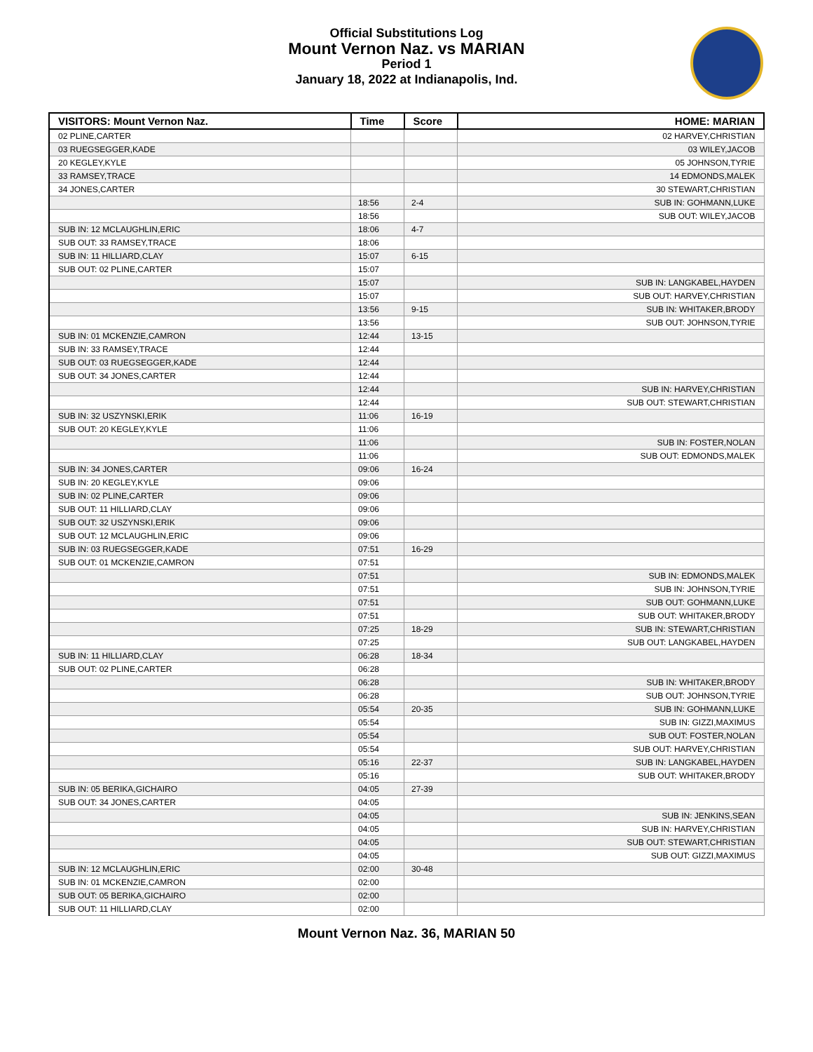Official Substitutions Log
Mount Vernon Naz. vs MARIAN
Period 1
January 18, 2022 at Indianapolis, Ind.
| VISITORS: Mount Vernon Naz. | Time | Score | HOME: MARIAN |
| --- | --- | --- | --- |
| 02 PLINE,CARTER | | | 02 HARVEY,CHRISTIAN |
| 03 RUEGSEGGER,KADE | | | 03 WILEY,JACOB |
| 20 KEGLEY,KYLE | | | 05 JOHNSON,TYRIE |
| 33 RAMSEY,TRACE | | | 14 EDMONDS,MALEK |
| 34 JONES,CARTER | | | 30 STEWART,CHRISTIAN |
| | 18:56 | 2-4 | SUB IN: GOHMANN,LUKE |
| | 18:56 | | SUB OUT: WILEY,JACOB |
| SUB IN: 12 MCLAUGHLIN,ERIC | 18:06 | 4-7 | |
| SUB OUT: 33 RAMSEY,TRACE | 18:06 | | |
| SUB IN: 11 HILLIARD,CLAY | 15:07 | 6-15 | |
| SUB OUT: 02 PLINE,CARTER | 15:07 | | |
| | 15:07 | | SUB IN: LANGKABEL,HAYDEN |
| | 15:07 | | SUB OUT: HARVEY,CHRISTIAN |
| | 13:56 | 9-15 | SUB IN: WHITAKER,BRODY |
| | 13:56 | | SUB OUT: JOHNSON,TYRIE |
| SUB IN: 01 MCKENZIE,CAMRON | 12:44 | 13-15 | |
| SUB IN: 33 RAMSEY,TRACE | 12:44 | | |
| SUB OUT: 03 RUEGSEGGER,KADE | 12:44 | | |
| SUB OUT: 34 JONES,CARTER | 12:44 | | |
| | 12:44 | | SUB IN: HARVEY,CHRISTIAN |
| | 12:44 | | SUB OUT: STEWART,CHRISTIAN |
| SUB IN: 32 USZYNSKI,ERIK | 11:06 | 16-19 | |
| SUB OUT: 20 KEGLEY,KYLE | 11:06 | | |
| | 11:06 | | SUB IN: FOSTER,NOLAN |
| | 11:06 | | SUB OUT: EDMONDS,MALEK |
| SUB IN: 34 JONES,CARTER | 09:06 | 16-24 | |
| SUB IN: 20 KEGLEY,KYLE | 09:06 | | |
| SUB IN: 02 PLINE,CARTER | 09:06 | | |
| SUB OUT: 11 HILLIARD,CLAY | 09:06 | | |
| SUB OUT: 32 USZYNSKI,ERIK | 09:06 | | |
| SUB OUT: 12 MCLAUGHLIN,ERIC | 09:06 | | |
| SUB IN: 03 RUEGSEGGER,KADE | 07:51 | 16-29 | |
| SUB OUT: 01 MCKENZIE,CAMRON | 07:51 | | |
| | 07:51 | | SUB IN: EDMONDS,MALEK |
| | 07:51 | | SUB IN: JOHNSON,TYRIE |
| | 07:51 | | SUB OUT: GOHMANN,LUKE |
| | 07:51 | | SUB OUT: WHITAKER,BRODY |
| | 07:25 | 18-29 | SUB IN: STEWART,CHRISTIAN |
| | 07:25 | | SUB OUT: LANGKABEL,HAYDEN |
| SUB IN: 11 HILLIARD,CLAY | 06:28 | 18-34 | |
| SUB OUT: 02 PLINE,CARTER | 06:28 | | |
| | 06:28 | | SUB IN: WHITAKER,BRODY |
| | 06:28 | | SUB OUT: JOHNSON,TYRIE |
| | 05:54 | 20-35 | SUB IN: GOHMANN,LUKE |
| | 05:54 | | SUB IN: GIZZI,MAXIMUS |
| | 05:54 | | SUB OUT: FOSTER,NOLAN |
| | 05:54 | | SUB OUT: HARVEY,CHRISTIAN |
| | 05:16 | 22-37 | SUB IN: LANGKABEL,HAYDEN |
| | 05:16 | | SUB OUT: WHITAKER,BRODY |
| SUB IN: 05 BERIKA,GICHAIRO | 04:05 | 27-39 | |
| SUB OUT: 34 JONES,CARTER | 04:05 | | |
| | 04:05 | | SUB IN: JENKINS,SEAN |
| | 04:05 | | SUB IN: HARVEY,CHRISTIAN |
| | 04:05 | | SUB OUT: STEWART,CHRISTIAN |
| | 04:05 | | SUB OUT: GIZZI,MAXIMUS |
| SUB IN: 12 MCLAUGHLIN,ERIC | 02:00 | 30-48 | |
| SUB IN: 01 MCKENZIE,CAMRON | 02:00 | | |
| SUB OUT: 05 BERIKA,GICHAIRO | 02:00 | | |
| SUB OUT: 11 HILLIARD,CLAY | 02:00 | | |
Mount Vernon Naz. 36, MARIAN 50